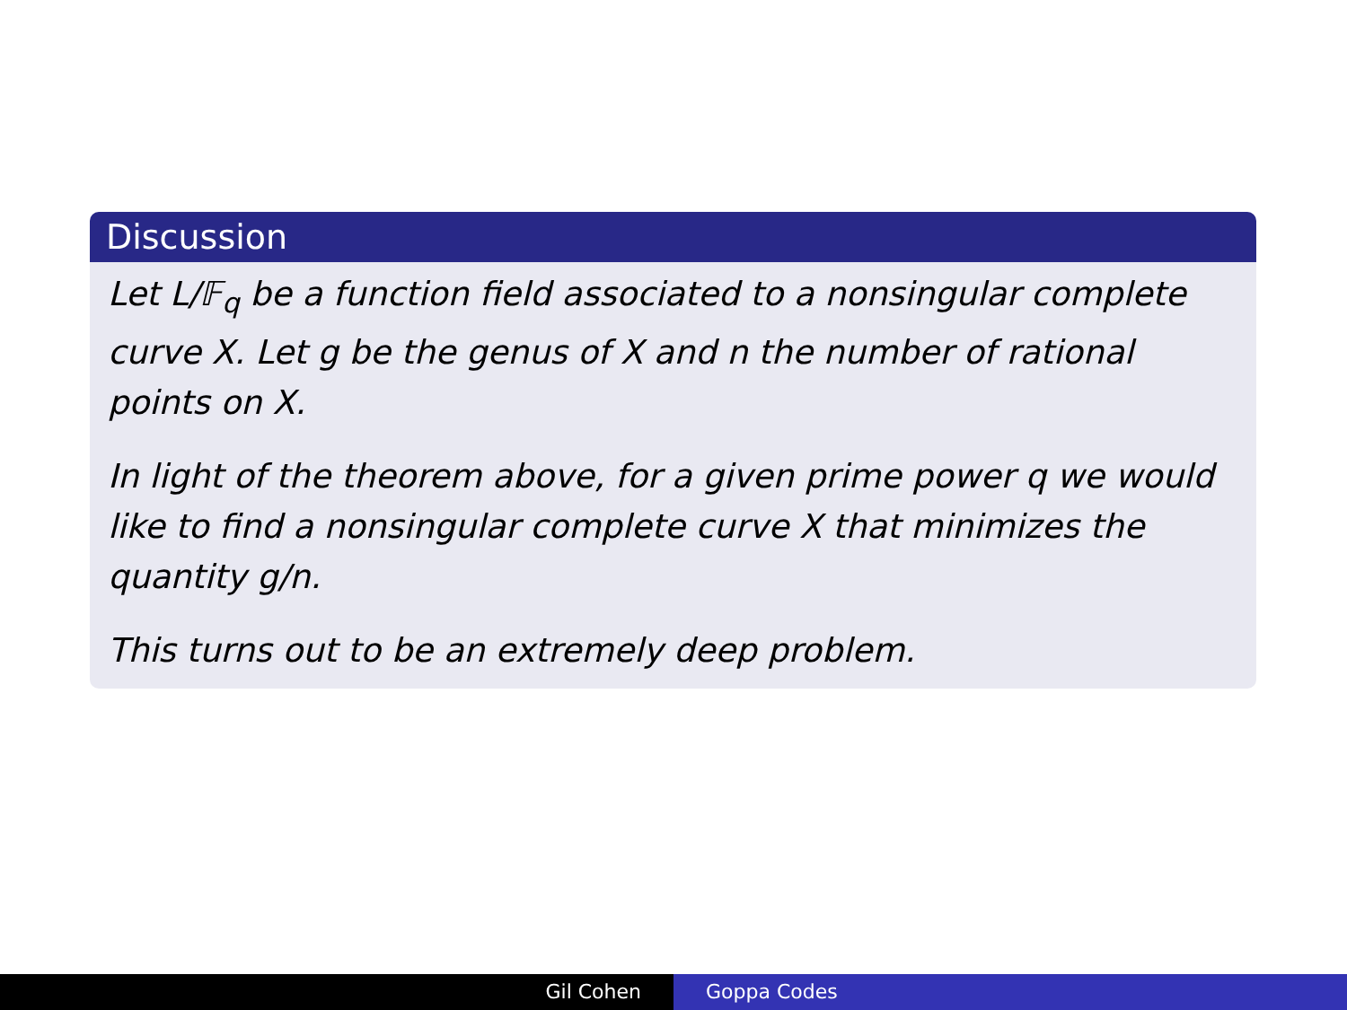Discussion
Let L/𝔽<sub>q</sub> be a function field associated to a nonsingular complete curve X. Let g be the genus of X and n the number of rational points on X.
In light of the theorem above, for a given prime power q we would like to find a nonsingular complete curve X that minimizes the quantity g/n.
This turns out to be an extremely deep problem.
Gil Cohen Goppa Codes